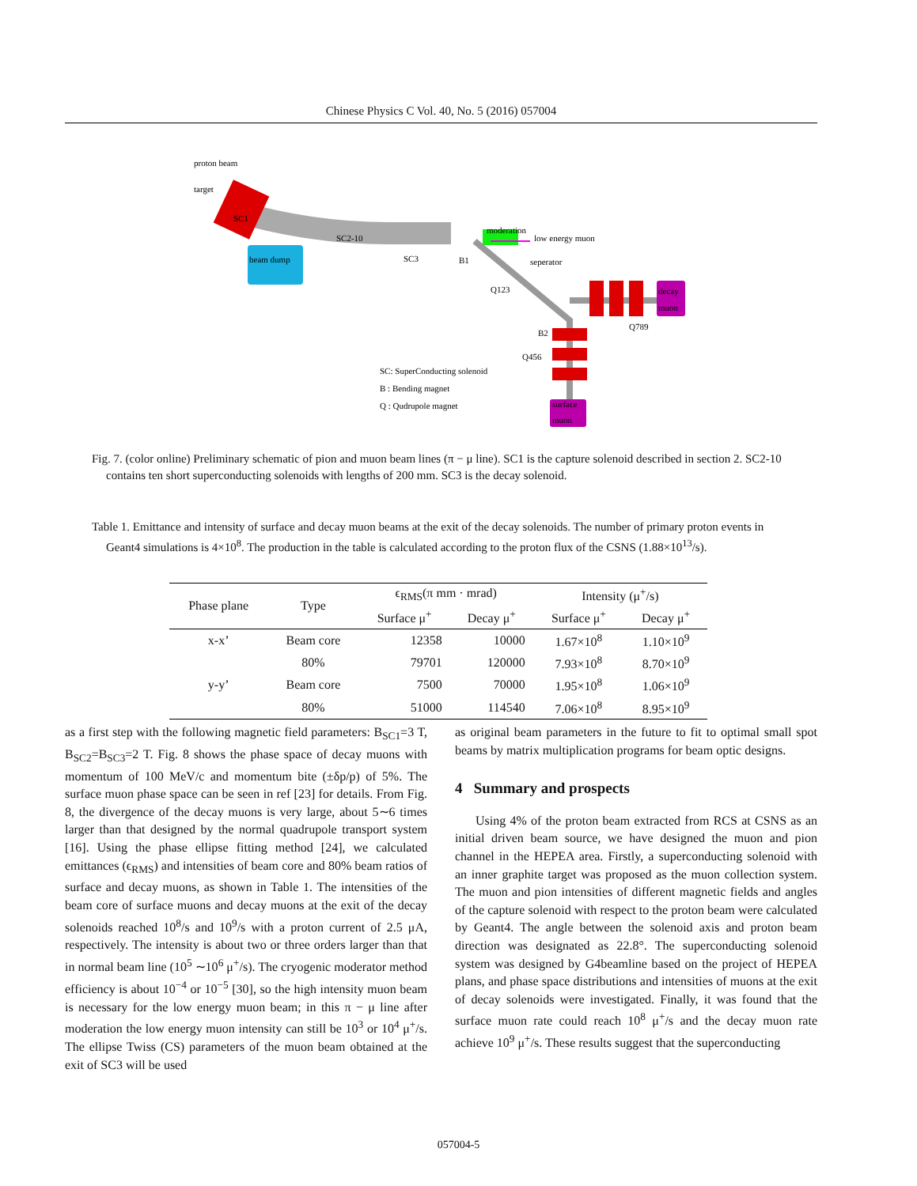Chinese Physics C Vol. 40, No. 5 (2016) 057004
proton beam
target
beam dump
SC3
B1
moderation
low energy muon
seperator
Q123
Q789
decay
muon
surface
muon
B2
Q456
SC2-10
SC1
SC: SuperConducting solenoid
B : Bending magnet
Q : Qudrupole magnet
Fig. 7. (color online) Preliminary schematic of pion and muon beam lines (π − μ line). SC1 is the capture solenoid described in section 2. SC2-10 contains ten short superconducting solenoids with lengths of 200 mm. SC3 is the decay solenoid.
Table 1. Emittance and intensity of surface and decay muon beams at the exit of the decay solenoids. The number of primary proton events in Geant4 simulations is 4×10<sup>8</sup>. The production in the table is calculated according to the proton flux of the CSNS (1.88×10<sup>13</sup>/s).
| Phase plane | Type | ϵ<sub>RMS</sub>(π mm · mrad) | | Intensity (μ<sup>+</sup>/s) | |
| --- | --- | --- | --- | --- | --- |
| | | Surface μ<sup>+</sup> | Decay μ<sup>+</sup> | Surface μ<sup>+</sup> | Decay μ<sup>+</sup> |
| x-x’ | Beam core | 12358 | 10000 | 1.67×10<sup>8</sup> | 1.10×10<sup>9</sup> |
| | 80% | 79701 | 120000 | 7.93×10<sup>8</sup> | 8.70×10<sup>9</sup> |
| y-y’ | Beam core | 7500 | 70000 | 1.95×10<sup>8</sup> | 1.06×10<sup>9</sup> |
| | 80% | 51000 | 114540 | 7.06×10<sup>8</sup> | 8.95×10<sup>9</sup> |
as a first step with the following magnetic field parameters: B<sub>SC1</sub>=3 T, B<sub>SC2</sub>=B<sub>SC3</sub>=2 T. Fig. 8 shows the phase space of decay muons with momentum of 100 MeV/c and momentum bite (±δp/p) of 5%. The surface muon phase space can be seen in ref [23] for details. From Fig. 8, the divergence of the decay muons is very large, about 5∼6 times larger than that designed by the normal quadrupole transport system [16]. Using the phase ellipse fitting method [24], we calculated emittances (ϵ<sub>RMS</sub>) and intensities of beam core and 80% beam ratios of surface and decay muons, as shown in Table 1. The intensities of the beam core of surface muons and decay muons at the exit of the decay solenoids reached 10<sup>8</sup>/s and 10<sup>9</sup>/s with a proton current of 2.5 μA, respectively. The intensity is about two or three orders larger than that in normal beam line (10<sup>5</sup> ∼10<sup>6</sup> μ<sup>+</sup>/s). The cryogenic moderator method efficiency is about 10<sup>−4</sup> or 10<sup>−5</sup> [30], so the high intensity muon beam is necessary for the low energy muon beam; in this π − μ line after moderation the low energy muon intensity can still be 10<sup>3</sup> or 10<sup>4</sup> μ<sup>+</sup>/s. The ellipse Twiss (CS) parameters of the muon beam obtained at the exit of SC3 will be used
as original beam parameters in the future to fit to optimal small spot beams by matrix multiplication programs for beam optic designs.
4 Summary and prospects
Using 4% of the proton beam extracted from RCS at CSNS as an initial driven beam source, we have designed the muon and pion channel in the HEPEA area. Firstly, a superconducting solenoid with an inner graphite target was proposed as the muon collection system. The muon and pion intensities of different magnetic fields and angles of the capture solenoid with respect to the proton beam were calculated by Geant4. The angle between the solenoid axis and proton beam direction was designated as 22.8°. The superconducting solenoid system was designed by G4beamline based on the project of HEPEA plans, and phase space distributions and intensities of muons at the exit of decay solenoids were investigated. Finally, it was found that the surface muon rate could reach 10<sup>8</sup> μ<sup>+</sup>/s and the decay muon rate achieve 10<sup>9</sup> μ<sup>+</sup>/s. These results suggest that the superconducting
057004-5